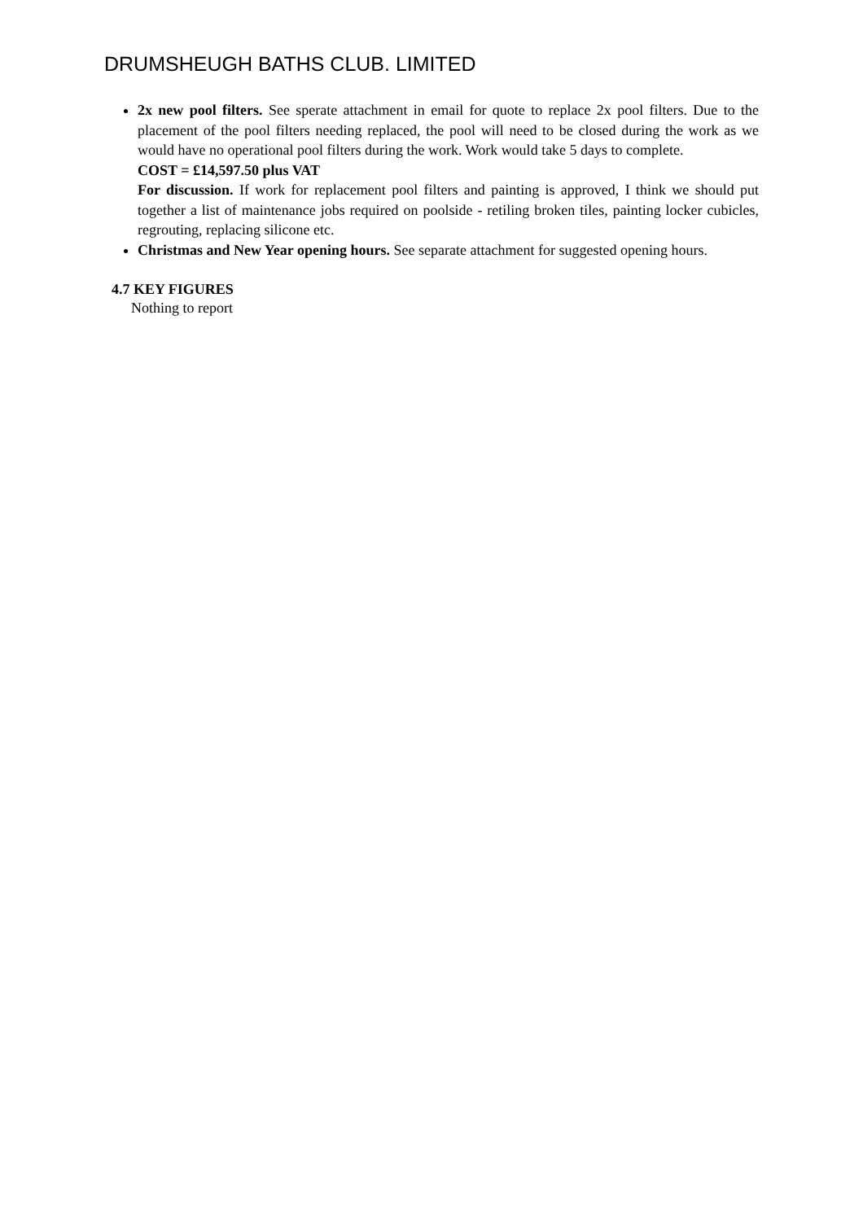DRUMSHEUGH BATHS CLUB. LIMITED
2x new pool filters. See sperate attachment in email for quote to replace 2x pool filters. Due to the placement of the pool filters needing replaced, the pool will need to be closed during the work as we would have no operational pool filters during the work. Work would take 5 days to complete.
COST = £14,597.50 plus VAT
For discussion. If work for replacement pool filters and painting is approved, I think we should put together a list of maintenance jobs required on poolside - retiling broken tiles, painting locker cubicles, regrouting, replacing silicone etc.
Christmas and New Year opening hours. See separate attachment for suggested opening hours.
4.7 KEY FIGURES
Nothing to report